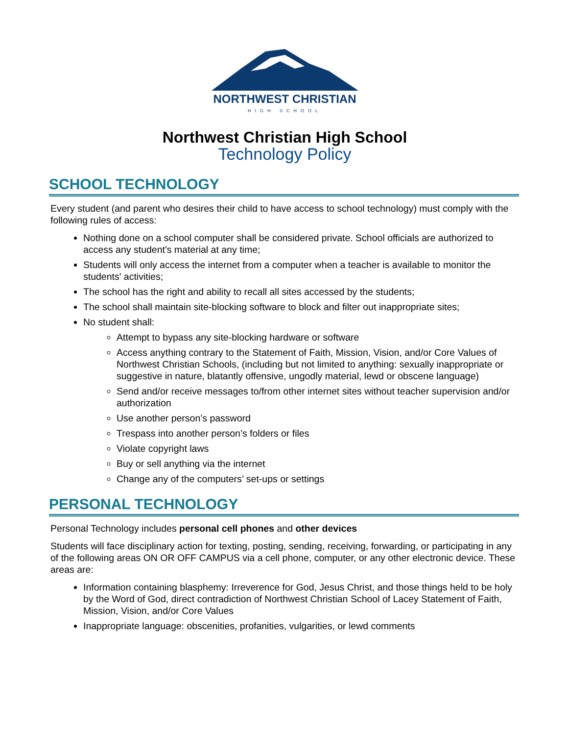NORTHWEST CHRISTIAN
HIGH SCHOOL
Northwest Christian High School
Technology Policy
SCHOOL TECHNOLOGY
Every student (and parent who desires their child to have access to school technology) must comply with the following rules of access:
Nothing done on a school computer shall be considered private. School officials are authorized to access any student's material at any time;
Students will only access the internet from a computer when a teacher is available to monitor the students' activities;
The school has the right and ability to recall all sites accessed by the students;
The school shall maintain site-blocking software to block and filter out inappropriate sites;
No student shall:
Attempt to bypass any site-blocking hardware or software
Access anything contrary to the Statement of Faith, Mission, Vision, and/or Core Values of Northwest Christian Schools, (including but not limited to anything: sexually inappropriate or suggestive in nature, blatantly offensive, ungodly material, lewd or obscene language)
Send and/or receive messages to/from other internet sites without teacher supervision and/or authorization
Use another person’s password
Trespass into another person’s folders or files
Violate copyright laws
Buy or sell anything via the internet
Change any of the computers’ set-ups or settings
PERSONAL TECHNOLOGY
Personal Technology includes personal cell phones and other devices
Students will face disciplinary action for texting, posting, sending, receiving, forwarding, or participating in any of the following areas ON OR OFF CAMPUS via a cell phone, computer, or any other electronic device. These areas are:
Information containing blasphemy: Irreverence for God, Jesus Christ, and those things held to be holy by the Word of God, direct contradiction of Northwest Christian School of Lacey Statement of Faith, Mission, Vision, and/or Core Values
Inappropriate language: obscenities, profanities, vulgarities, or lewd comments